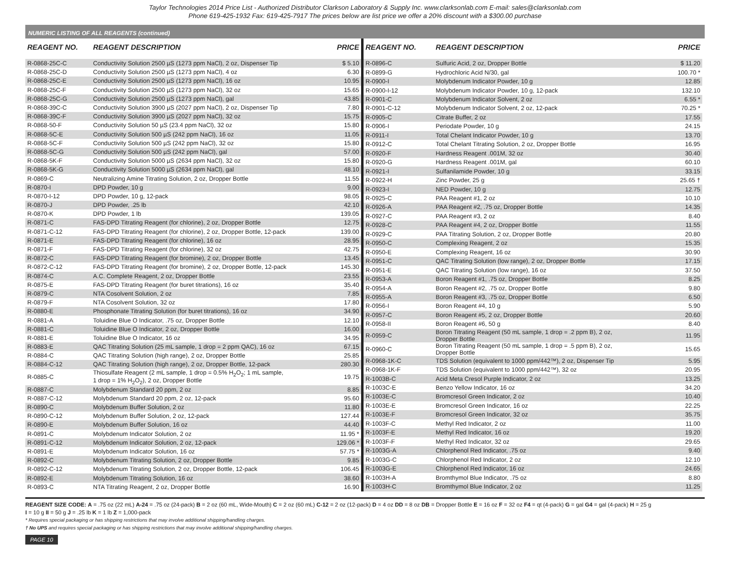Taylor Technologies 2014 Price List - Authorized Distributor Clarkson Laboratory & Supply Inc. www.clarksonlab.com E-mail: sales@clarksonlab.com
Phone 619-425-1932 Fax: 619-425-7917 The prices below are list price we offer a 20% discount with a $300.00 purchase
NUMERIC LISTING OF ALL REAGENTS (continued)
| REAGENT NO. | REAGENT DESCRIPTION | PRICE |
| --- | --- | --- |
| R-0868-25C-C | Conductivity Solution 2500 µS (1273 ppm NaCl), 2 oz, Dispenser Tip | $ 5.10 |
| R-0868-25C-D | Conductivity Solution 2500 µS (1273 ppm NaCl), 4 oz | 6.30 |
| R-0868-25C-E | Conductivity Solution 2500 µS (1273 ppm NaCl), 16 oz | 10.95 |
| R-0868-25C-F | Conductivity Solution 2500 µS (1273 ppm NaCl), 32 oz | 15.65 |
| R-0868-25C-G | Conductivity Solution 2500 µS (1273 ppm NaCl), gal | 43.85 |
| R-0868-39C-C | Conductivity Solution 3900 µS (2027 ppm NaCl), 2 oz, Dispenser Tip | 7.80 |
| R-0868-39C-F | Conductivity Solution 3900 µS (2027 ppm NaCl), 32 oz | 15.75 |
| R-0868-50-F | Conductivity Solution 50 µS (23.4 ppm NaCl), 32 oz | 15.80 |
| R-0868-5C-E | Conductivity Solution 500 µS (242 ppm NaCl), 16 oz | 11.05 |
| R-0868-5C-F | Conductivity Solution 500 µS (242 ppm NaCl), 32 oz | 15.80 |
| R-0868-5C-G | Conductivity Solution 500 µS (242 ppm NaCl), gal | 57.00 |
| R-0868-5K-F | Conductivity Solution 5000 µS (2634 ppm NaCl), 32 oz | 15.80 |
| R-0868-5K-G | Conductivity Solution 5000 µS (2634 ppm NaCl), gal | 48.10 |
| R-0869-C | Neutralizing Amine Titrating Solution, 2 oz, Dropper Bottle | 11.55 |
| R-0870-I | DPD Powder, 10 g | 9.00 |
| R-0870-I-12 | DPD Powder, 10 g, 12-pack | 98.05 |
| R-0870-J | DPD Powder, .25 lb | 42.10 |
| R-0870-K | DPD Powder, 1 lb | 139.05 |
| R-0871-C | FAS-DPD Titrating Reagent (for chlorine), 2 oz, Dropper Bottle | 12.75 |
| R-0871-C-12 | FAS-DPD Titrating Reagent (for chlorine), 2 oz, Dropper Bottle, 12-pack | 139.00 |
| R-0871-E | FAS-DPD Titrating Reagent (for chlorine), 16 oz | 28.95 |
| R-0871-F | FAS-DPD Titrating Reagent (for chlorine), 32 oz | 42.75 |
| R-0872-C | FAS-DPD Titrating Reagent (for bromine), 2 oz, Dropper Bottle | 13.45 |
| R-0872-C-12 | FAS-DPD Titrating Reagent (for bromine), 2 oz, Dropper Bottle, 12-pack | 145.30 |
| R-0874-C | A.C. Complete Reagent, 2 oz, Dropper Bottle | 23.55 |
| R-0875-E | FAS-DPD Titrating Reagent (for buret titrations), 16 oz | 35.40 |
| R-0879-C | NTA Cosolvent Solution, 2 oz | 7.85 |
| R-0879-F | NTA Cosolvent Solution, 32 oz | 17.80 |
| R-0880-E | Phosphonate Titrating Solution (for buret titrations), 16 oz | 34.90 |
| R-0881-A | Toluidine Blue O Indicator, .75 oz, Dropper Bottle | 12.10 |
| R-0881-C | Toluidine Blue O Indicator, 2 oz, Dropper Bottle | 16.00 |
| R-0881-E | Toluidine Blue O Indicator, 16 oz | 34.95 |
| R-0883-E | QAC Titrating Solution (25 mL sample, 1 drop = 2 ppm QAC), 16 oz | 67.15 |
| R-0884-C | QAC Titrating Solution (high range), 2 oz, Dropper Bottle | 25.85 |
| R-0884-C-12 | QAC Titrating Solution (high range), 2 oz, Dropper Bottle, 12-pack | 280.30 |
| R-0885-C | Thiosulfate Reagent (2 mL sample, 1 drop = 0.5% H<sub>2</sub>O<sub>2</sub>; 1 mL sample, 1 drop = 1% H<sub>2</sub>O<sub>2</sub>), 2 oz, Dropper Bottle | 19.75 |
| R-0887-C | Molybdenum Standard 20 ppm, 2 oz | 8.85 |
| R-0887-C-12 | Molybdenum Standard 20 ppm, 2 oz, 12-pack | 95.60 |
| R-0890-C | Molybdenum Buffer Solution, 2 oz | 11.80 |
| R-0890-C-12 | Molybdenum Buffer Solution, 2 oz, 12-pack | 127.44 |
| R-0890-E | Molybdenum Buffer Solution, 16 oz | 44.40 |
| R-0891-C | Molybdenum Indicator Solution, 2 oz | 11.95 * |
| R-0891-C-12 | Molybdenum Indicator Solution, 2 oz, 12-pack | 129.06 * |
| R-0891-E | Molybdenum Indicator Solution, 16 oz | 57.75 * |
| R-0892-C | Molybdenum Titrating Solution, 2 oz, Dropper Bottle | 9.85 |
| R-0892-C-12 | Molybdenum Titrating Solution, 2 oz, Dropper Bottle, 12-pack | 106.45 |
| R-0892-E | Molybdenum Titrating Solution, 16 oz | 38.60 |
| R-0893-C | NTA Titrating Reagent, 2 oz, Dropper Bottle | 16.90 |
| REAGENT NO. | REAGENT DESCRIPTION | PRICE |
| --- | --- | --- |
| R-0896-C | Sulfuric Acid, 2 oz, Dropper Bottle | $ 11.20 |
| R-0899-G | Hydrochloric Acid N/30, gal | 100.70 * |
| R-0900-I | Molybdenum Indicator Powder, 10 g | 12.85 |
| R-0900-I-12 | Molybdenum Indicator Powder, 10 g, 12-pack | 132.10 |
| R-0901-C | Molybdenum Indicator Solvent, 2 oz | 6.55 * |
| R-0901-C-12 | Molybdenum Indicator Solvent, 2 oz, 12-pack | 70.25 * |
| R-0905-C | Citrate Buffer, 2 oz | 17.55 |
| R-0906-I | Periodate Powder, 10 g | 24.15 |
| R-0911-I | Total Chelant Indicator Powder, 10 g | 13.70 |
| R-0912-C | Total Chelant Titrating Solution, 2 oz, Dropper Bottle | 16.95 |
| R-0920-F | Hardness Reagent .001M, 32 oz | 30.40 |
| R-0920-G | Hardness Reagent .001M, gal | 60.10 |
| R-0921-I | Sulfanilamide Powder, 10 g | 33.15 |
| R-0922-H | Zinc Powder, 25 g | 25.65 † |
| R-0923-I | NED Powder, 10 g | 12.75 |
| R-0925-C | PAA Reagent #1, 2 oz | 10.10 |
| R-0926-A | PAA Reagent #2, .75 oz, Dropper Bottle | 14.35 |
| R-0927-C | PAA Reagent #3, 2 oz | 8.40 |
| R-0928-C | PAA Reagent #4, 2 oz, Dropper Bottle | 11.55 |
| R-0929-C | PAA Titrating Solution, 2 oz, Dropper Bottle | 20.80 |
| R-0950-C | Complexing Reagent, 2 oz | 15.35 |
| R-0950-E | Complexing Reagent, 16 oz | 30.90 |
| R-0951-C | QAC Titrating Solution (low range), 2 oz, Dropper Bottle | 17.15 |
| R-0951-E | QAC Titrating Solution (low range), 16 oz | 37.50 |
| R-0953-A | Boron Reagent #1, .75 oz, Dropper Bottle | 8.25 |
| R-0954-A | Boron Reagent #2, .75 oz, Dropper Bottle | 9.80 |
| R-0955-A | Boron Reagent #3, .75 oz, Dropper Bottle | 6.50 |
| R-0956-I | Boron Reagent #4, 10 g | 5.90 |
| R-0957-C | Boron Reagent #5, 2 oz, Dropper Bottle | 20.60 |
| R-0958-II | Boron Reagent #6, 50 g | 8.40 |
| R-0959-C | Boron Titrating Reagent (50 mL sample, 1 drop = .2 ppm B), 2 oz, Dropper Bottle | 11.95 |
| R-0960-C | Boron Titrating Reagent (50 mL sample, 1 drop = .5 ppm B), 2 oz, Dropper Bottle | 15.65 |
| R-0968-1K-C | TDS Solution (equivalent to 1000 ppm/442™), 2 oz, Dispenser Tip | 5.95 |
| R-0968-1K-F | TDS Solution (equivalent to 1000 ppm/442™), 32 oz | 20.95 |
| R-1003B-C | Acid Meta Cresol Purple Indicator, 2 oz | 13.25 |
| R-1003C-E | Benzo Yellow Indicator, 16 oz | 34.20 |
| R-1003E-C | Bromcresol Green Indicator, 2 oz | 10.40 |
| R-1003E-E | Bromcresol Green Indicator, 16 oz | 22.25 |
| R-1003E-F | Bromcresol Green Indicator, 32 oz | 35.75 |
| R-1003F-C | Methyl Red Indicator, 2 oz | 11.00 |
| R-1003F-E | Methyl Red Indicator, 16 oz | 19.20 |
| R-1003F-F | Methyl Red Indicator, 32 oz | 29.65 |
| R-1003G-A | Chlorphenol Red Indicator, .75 oz | 9.40 |
| R-1003G-C | Chlorphenol Red Indicator, 2 oz | 12.10 |
| R-1003G-E | Chlorphenol Red Indicator, 16 oz | 24.65 |
| R-1003H-A | Bromthymol Blue Indicator, .75 oz | 8.80 |
| R-1003H-C | Bromthymol Blue Indicator, 2 oz | 11.25 |
REAGENT SIZE CODE: A = .75 oz (22 mL) A-24 = .75 oz (24-pack) B = 2 oz (60 mL, Wide-Mouth) C = 2 oz (60 mL) C-12 = 2 oz (12-pack) D = 4 oz DD = 8 oz DB = Dropper Bottle E = 16 oz F = 32 oz F4 = qt (4-pack) G = gal G4 = gal (4-pack) H = 25 g
I = 10 g II = 50 g J = .25 lb K = 1 lb Z = 1,000-pack
* Requires special packaging or has shipping restrictions that may involve additional shipping/handling charges.
† No UPS and requires special packaging or has shipping restrictions that may involve additional shipping/handling charges.
PAGE 10